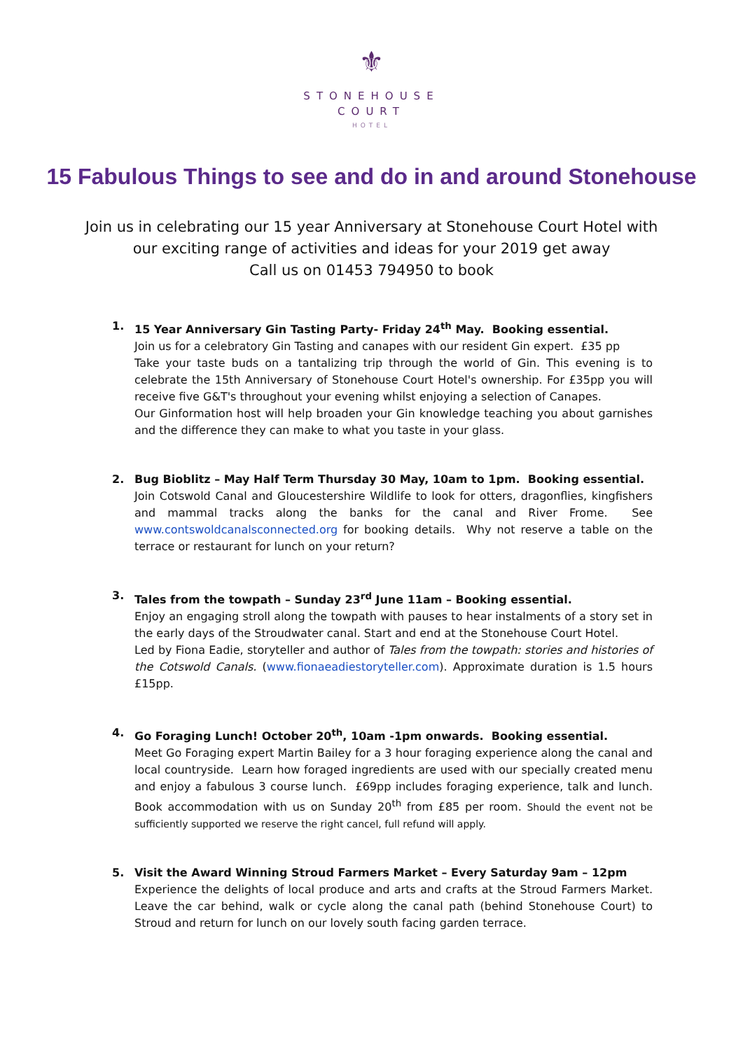⚜
STONEHOUSE
COURT
HOTEL
15 Fabulous Things to see and do in and around Stonehouse
Join us in celebrating our 15 year Anniversary at Stonehouse Court Hotel with
our exciting range of activities and ideas for your 2019 get away
Call us on 01453 794950 to book
1. 15 Year Anniversary Gin Tasting Party- Friday 24<sup>th</sup> May. Booking essential.
Join us for a celebratory Gin Tasting and canapes with our resident Gin expert. £35 pp
Take your taste buds on a tantalizing trip through the world of Gin. This evening is to celebrate the 15th Anniversary of Stonehouse Court Hotel's ownership. For £35pp you will receive five G&T's throughout your evening whilst enjoying a selection of Canapes.
Our Ginformation host will help broaden your Gin knowledge teaching you about garnishes and the difference they can make to what you taste in your glass.
2. Bug Bioblitz – May Half Term Thursday 30 May, 10am to 1pm. Booking essential.
Join Cotswold Canal and Gloucestershire Wildlife to look for otters, dragonflies, kingfishers and mammal tracks along the banks for the canal and River Frome. See www.contswoldcanalsconnected.org for booking details. Why not reserve a table on the terrace or restaurant for lunch on your return?
3. Tales from the towpath – Sunday 23<sup>rd</sup> June 11am – Booking essential.
Enjoy an engaging stroll along the towpath with pauses to hear instalments of a story set in the early days of the Stroudwater canal. Start and end at the Stonehouse Court Hotel.
Led by Fiona Eadie, storyteller and author of Tales from the towpath: stories and histories of the Cotswold Canals. (www.fionaeadiestoryteller.com). Approximate duration is 1.5 hours £15pp.
4. Go Foraging Lunch! October 20<sup>th</sup>, 10am -1pm onwards. Booking essential.
Meet Go Foraging expert Martin Bailey for a 3 hour foraging experience along the canal and local countryside. Learn how foraged ingredients are used with our specially created menu and enjoy a fabulous 3 course lunch. £69pp includes foraging experience, talk and lunch. Book accommodation with us on Sunday 20<sup>th</sup> from £85 per room. Should the event not be sufficiently supported we reserve the right cancel, full refund will apply.
5. Visit the Award Winning Stroud Farmers Market – Every Saturday 9am – 12pm
Experience the delights of local produce and arts and crafts at the Stroud Farmers Market. Leave the car behind, walk or cycle along the canal path (behind Stonehouse Court) to Stroud and return for lunch on our lovely south facing garden terrace.